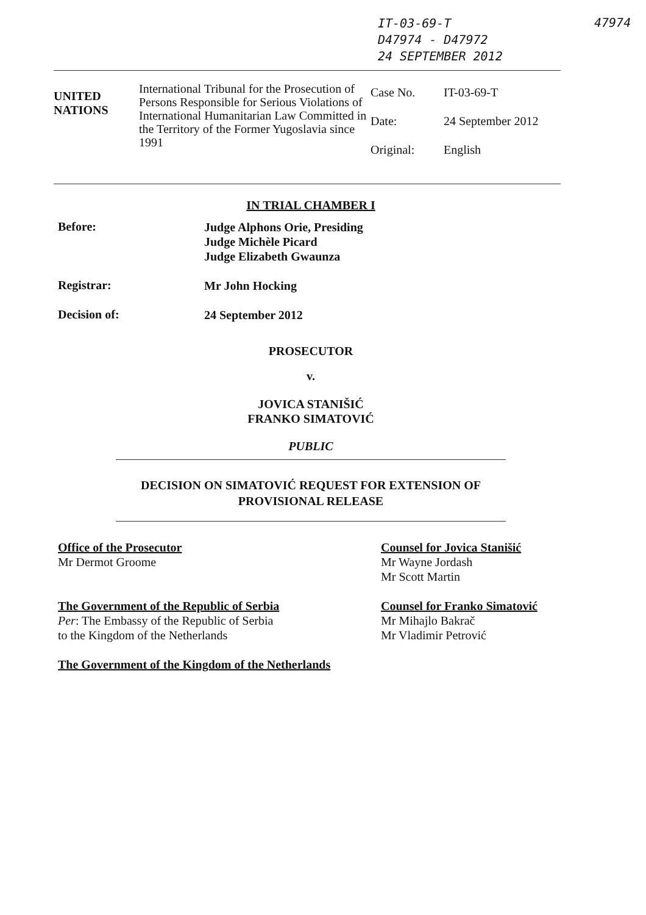IT-03-69-T
D47974 - D47972
24 SEPTEMBER 2012
47974
| UNITED NATIONS | International Tribunal for the Prosecution of Persons Responsible for Serious Violations of International Humanitarian Law Committed in the Territory of the Former Yugoslavia since 1991 | / Case No. / IT-03-69-T / / Date: / 24 September 2012 / / Original: / English / |
IN TRIAL CHAMBER I
Before:
Judge Alphons Orie, Presiding
Judge Michèle Picard
Judge Elizabeth Gwaunza
Registrar:
Mr John Hocking
Decision of:
24 September 2012
PROSECUTOR
v.
JOVICA STANIŠIĆ
FRANKO SIMATOVIĆ
PUBLIC
DECISION ON SIMATOVIĆ REQUEST FOR EXTENSION OF
PROVISIONAL RELEASE
Office of the Prosecutor
Mr Dermot Groome
The Government of the Republic of Serbia
Per: The Embassy of the Republic of Serbia
to the Kingdom of the Netherlands
The Government of the Kingdom of the Netherlands
Counsel for Jovica Stanišić
Mr Wayne Jordash
Mr Scott Martin
Counsel for Franko Simatović
Mr Mihajlo Bakrač
Mr Vladimir Petrović